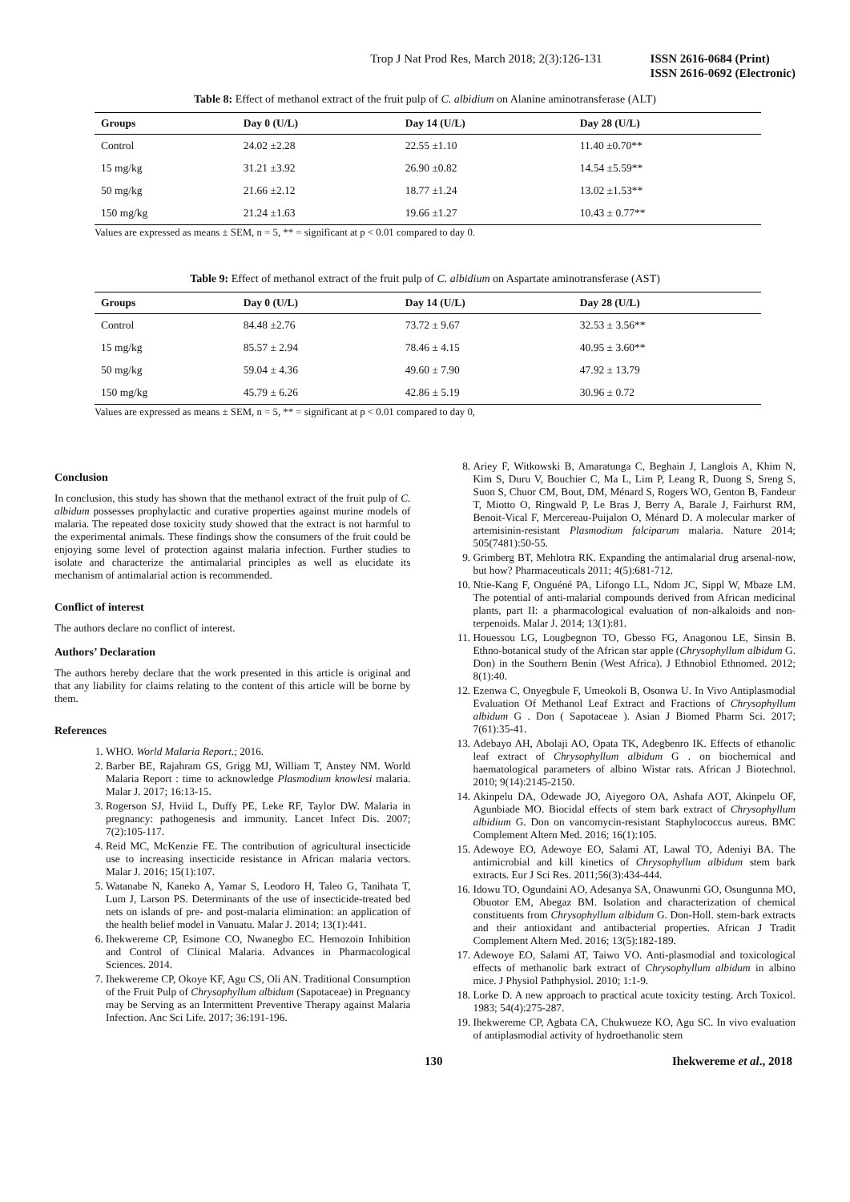Trop J Nat Prod Res, March 2018; 2(3):126-131 ISSN 2616-0684 (Print)
ISSN 2616-0692 (Electronic)
Table 8: Effect of methanol extract of the fruit pulp of C. albidium on Alanine aminotransferase (ALT)
| Groups | Day 0 (U/L) | Day 14 (U/L) | Day 28 (U/L) |
| --- | --- | --- | --- |
| Control | 24.02 ±2.28 | 22.55 ±1.10 | 11.40 ±0.70** |
| 15 mg/kg | 31.21 ±3.92 | 26.90 ±0.82 | 14.54 ±5.59** |
| 50 mg/kg | 21.66 ±2.12 | 18.77 ±1.24 | 13.02 ±1.53** |
| 150 mg/kg | 21.24 ±1.63 | 19.66 ±1.27 | 10.43 ± 0.77** |
Values are expressed as means ± SEM, n = 5, ** = significant at p < 0.01 compared to day 0.
Table 9: Effect of methanol extract of the fruit pulp of C. albidium on Aspartate aminotransferase (AST)
| Groups | Day 0 (U/L) | Day 14 (U/L) | Day 28 (U/L) |
| --- | --- | --- | --- |
| Control | 84.48 ±2.76 | 73.72 ± 9.67 | 32.53 ± 3.56** |
| 15 mg/kg | 85.57 ± 2.94 | 78.46 ± 4.15 | 40.95 ± 3.60** |
| 50 mg/kg | 59.04 ± 4.36 | 49.60 ± 7.90 | 47.92 ± 13.79 |
| 150 mg/kg | 45.79 ± 6.26 | 42.86 ± 5.19 | 30.96 ± 0.72 |
Values are expressed as means ± SEM, n = 5, ** = significant at p < 0.01 compared to day 0,
Conclusion
In conclusion, this study has shown that the methanol extract of the fruit pulp of C. albidum possesses prophylactic and curative properties against murine models of malaria. The repeated dose toxicity study showed that the extract is not harmful to the experimental animals. These findings show the consumers of the fruit could be enjoying some level of protection against malaria infection. Further studies to isolate and characterize the antimalarial principles as well as elucidate its mechanism of antimalarial action is recommended.
Conflict of interest
The authors declare no conflict of interest.
Authors’ Declaration
The authors hereby declare that the work presented in this article is original and that any liability for claims relating to the content of this article will be borne by them.
References
1. WHO. World Malaria Report.; 2016.
2. Barber BE, Rajahram GS, Grigg MJ, William T, Anstey NM. World Malaria Report : time to acknowledge Plasmodium knowlesi malaria. Malar J. 2017; 16:13-15.
3. Rogerson SJ, Hviid L, Duffy PE, Leke RF, Taylor DW. Malaria in pregnancy: pathogenesis and immunity. Lancet Infect Dis. 2007; 7(2):105-117.
4. Reid MC, McKenzie FE. The contribution of agricultural insecticide use to increasing insecticide resistance in African malaria vectors. Malar J. 2016; 15(1):107.
5. Watanabe N, Kaneko A, Yamar S, Leodoro H, Taleo G, Tanihata T, Lum J, Larson PS. Determinants of the use of insecticide-treated bed nets on islands of pre- and post-malaria elimination: an application of the health belief model in Vanuatu. Malar J. 2014; 13(1):441.
6. Ihekwereme CP, Esimone CO, Nwanegbo EC. Hemozoin Inhibition and Control of Clinical Malaria. Advances in Pharmacological Sciences. 2014.
7. Ihekwereme CP, Okoye KF, Agu CS, Oli AN. Traditional Consumption of the Fruit Pulp of Chrysophyllum albidum (Sapotaceae) in Pregnancy may be Serving as an Intermittent Preventive Therapy against Malaria Infection. Anc Sci Life. 2017; 36:191-196.
8. Ariey F, Witkowski B, Amaratunga C, Beghain J, Langlois A, Khim N, Kim S, Duru V, Bouchier C, Ma L, Lim P, Leang R, Duong S, Sreng S, Suon S, Chuor CM, Bout, DM, Ménard S, Rogers WO, Genton B, Fandeur T, Miotto O, Ringwald P, Le Bras J, Berry A, Barale J, Fairhurst RM, Benoit-Vical F, Mercereau-Puijalon O, Ménard D. A molecular marker of artemisinin-resistant Plasmodium falciparum malaria. Nature 2014; 505(7481):50-55.
9. Grimberg BT, Mehlotra RK. Expanding the antimalarial drug arsenal-now, but how? Pharmaceuticals 2011; 4(5):681-712.
10. Ntie-Kang F, Onguéné PA, Lifongo LL, Ndom JC, Sippl W, Mbaze LM. The potential of anti-malarial compounds derived from African medicinal plants, part II: a pharmacological evaluation of non-alkaloids and non-terpenoids. Malar J. 2014; 13(1):81.
11. Houessou LG, Lougbegnon TO, Gbesso FG, Anagonou LE, Sinsin B. Ethno-botanical study of the African star apple (Chrysophyllum albidum G. Don) in the Southern Benin (West Africa). J Ethnobiol Ethnomed. 2012; 8(1):40.
12. Ezenwa C, Onyegbule F, Umeokoli B, Osonwa U. In Vivo Antiplasmodial Evaluation Of Methanol Leaf Extract and Fractions of Chrysophyllum albidum G . Don ( Sapotaceae ). Asian J Biomed Pharm Sci. 2017; 7(61):35-41.
13. Adebayo AH, Abolaji AO, Opata TK, Adegbenro IK. Effects of ethanolic leaf extract of Chrysophyllum albidum G . on biochemical and haematological parameters of albino Wistar rats. African J Biotechnol. 2010; 9(14):2145-2150.
14. Akinpelu DA, Odewade JO, Aiyegoro OA, Ashafa AOT, Akinpelu OF, Agunbiade MO. Biocidal effects of stem bark extract of Chrysophyllum albidium G. Don on vancomycin-resistant Staphylococcus aureus. BMC Complement Altern Med. 2016; 16(1):105.
15. Adewoye EO, Adewoye EO, Salami AT, Lawal TO, Adeniyi BA. The antimicrobial and kill kinetics of Chrysophyllum albidum stem bark extracts. Eur J Sci Res. 2011;56(3):434-444.
16. Idowu TO, Ogundaini AO, Adesanya SA, Onawunmi GO, Osungunna MO, Obuotor EM, Abegaz BM. Isolation and characterization of chemical constituents from Chrysophyllum albidum G. Don-Holl. stem-bark extracts and their antioxidant and antibacterial properties. African J Tradit Complement Altern Med. 2016; 13(5):182-189.
17. Adewoye EO, Salami AT, Taiwo VO. Anti-plasmodial and toxicological effects of methanolic bark extract of Chrysophyllum albidum in albino mice. J Physiol Pathphysiol. 2010; 1:1-9.
18. Lorke D. A new approach to practical acute toxicity testing. Arch Toxicol. 1983; 54(4):275-287.
19. Ihekwereme CP, Agbata CA, Chukwueze KO, Agu SC. In vivo evaluation of antiplasmodial activity of hydroethanolic stem
130 Ihekwereme et al., 2018